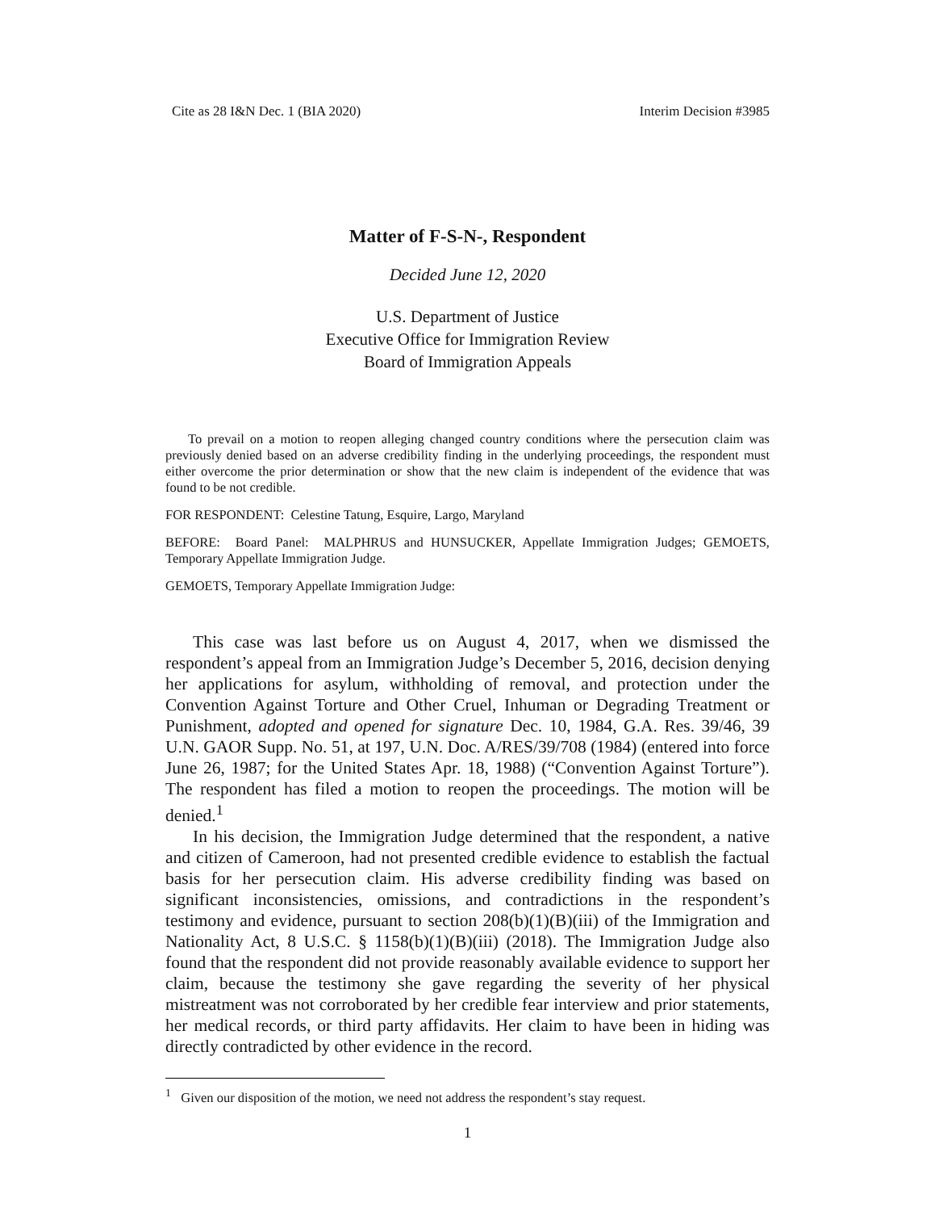Cite as 28 I&N Dec. 1 (BIA 2020) Interim Decision #3985
Matter of F-S-N-, Respondent
Decided June 12, 2020
U.S. Department of Justice
Executive Office for Immigration Review
Board of Immigration Appeals
To prevail on a motion to reopen alleging changed country conditions where the persecution claim was previously denied based on an adverse credibility finding in the underlying proceedings, the respondent must either overcome the prior determination or show that the new claim is independent of the evidence that was found to be not credible.
FOR RESPONDENT: Celestine Tatung, Esquire, Largo, Maryland
BEFORE: Board Panel: MALPHRUS and HUNSUCKER, Appellate Immigration Judges; GEMOETS, Temporary Appellate Immigration Judge.
GEMOETS, Temporary Appellate Immigration Judge:
This case was last before us on August 4, 2017, when we dismissed the respondent’s appeal from an Immigration Judge’s December 5, 2016, decision denying her applications for asylum, withholding of removal, and protection under the Convention Against Torture and Other Cruel, Inhuman or Degrading Treatment or Punishment, adopted and opened for signature Dec. 10, 1984, G.A. Res. 39/46, 39 U.N. GAOR Supp. No. 51, at 197, U.N. Doc. A/RES/39/708 (1984) (entered into force June 26, 1987; for the United States Apr. 18, 1988) (“Convention Against Torture”). The respondent has filed a motion to reopen the proceedings. The motion will be denied.<sup>1</sup>
In his decision, the Immigration Judge determined that the respondent, a native and citizen of Cameroon, had not presented credible evidence to establish the factual basis for her persecution claim. His adverse credibility finding was based on significant inconsistencies, omissions, and contradictions in the respondent’s testimony and evidence, pursuant to section 208(b)(1)(B)(iii) of the Immigration and Nationality Act, 8 U.S.C. § 1158(b)(1)(B)(iii) (2018). The Immigration Judge also found that the respondent did not provide reasonably available evidence to support her claim, because the testimony she gave regarding the severity of her physical mistreatment was not corroborated by her credible fear interview and prior statements, her medical records, or third party affidavits. Her claim to have been in hiding was directly contradicted by other evidence in the record.
<sup>1</sup> Given our disposition of the motion, we need not address the respondent’s stay request.
1